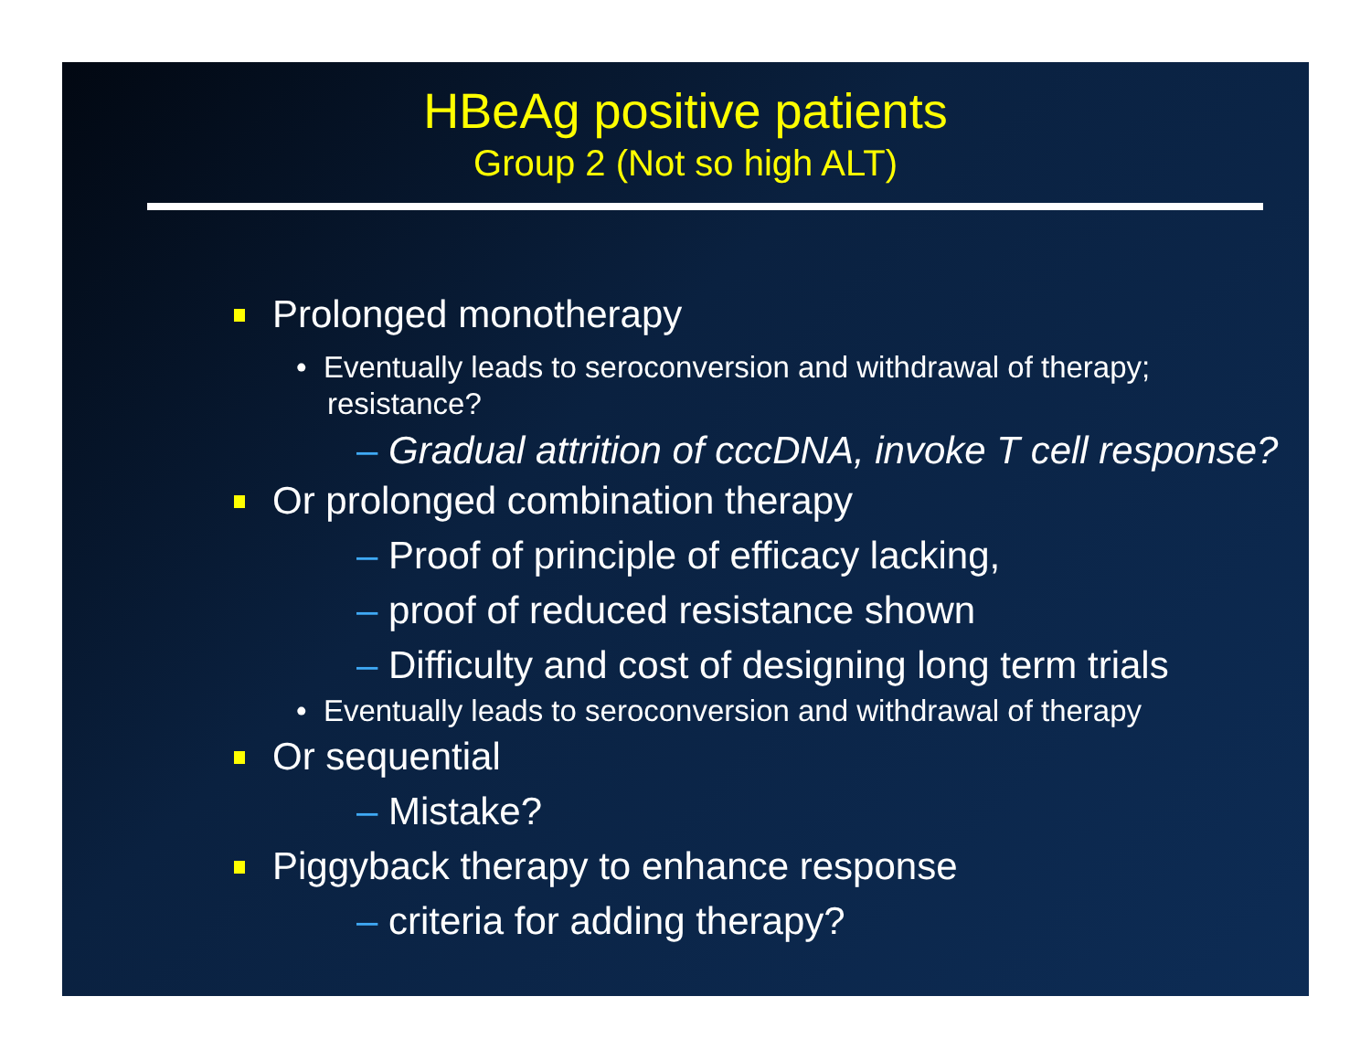HBeAg positive patients
Group 2 (Not so high ALT)
Prolonged monotherapy
• Eventually leads to seroconversion and withdrawal of therapy; resistance?
– Gradual attrition of cccDNA, invoke T cell response?
Or prolonged combination therapy
– Proof of principle of efficacy lacking,
– proof of reduced resistance shown
– Difficulty and cost of designing long term trials
• Eventually leads to seroconversion and withdrawal of therapy
Or sequential
– Mistake?
Piggyback therapy to enhance response
– criteria for adding therapy?